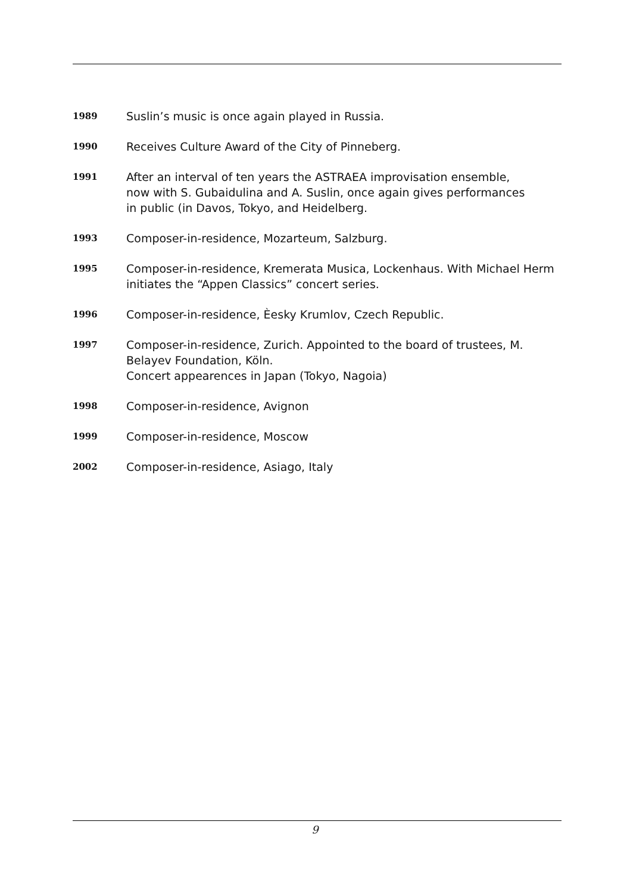1989
Suslin’s music is once again played in Russia.
1990
Receives Culture Award of the City of Pinneberg.
1991
After an interval of ten years the ASTRAEA improvisation ensemble,
now with S. Gubaidulina and A. Suslin, once again gives performances
in public (in Davos, Tokyo, and Heidelberg.
1993
Composer-in-residence, Mozarteum, Salzburg.
1995
Composer-in-residence, Kremerata Musica, Lockenhaus. With Michael Herm
initiates the “Appen Classics” concert series.
1996
Composer-in-residence, Èesky Krumlov, Czech Republic.
1997
Composer-in-residence, Zurich. Appointed to the board of trustees, M.
Belayev Foundation, Köln.
Concert appearences in Japan (Tokyo, Nagoia)
1998
Composer-in-residence, Avignon
1999
Composer-in-residence, Moscow
2002
Composer-in-residence, Asiago, Italy
9